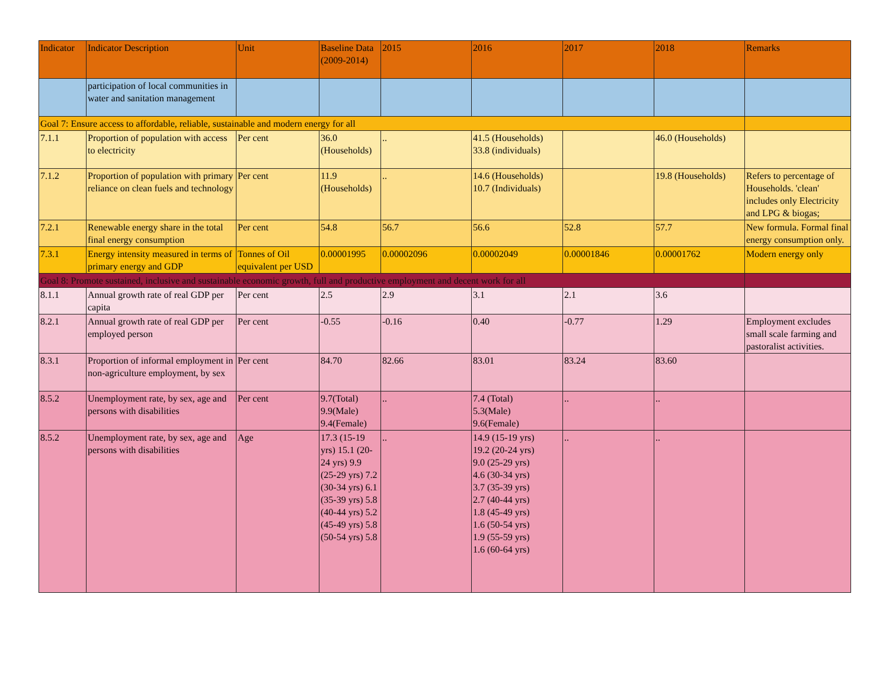| Indicator | Indicator Description | Unit | Baseline Data (2009-2014) | 2015 | 2016 | 2017 | 2018 | Remarks |
| --- | --- | --- | --- | --- | --- | --- | --- | --- |
| | participation of local communities in water and sanitation management | | | | | | | |
| Goal 7: Ensure access to affordable, reliable, sustainable and modern energy for all | | | | | | | | |
| 7.1.1 | Proportion of population with access to electricity | Per cent | 36.0 (Households) | .. | 41.5 (Households) 33.8 (individuals) | | 46.0 (Households) | |
| 7.1.2 | Proportion of population with primary reliance on clean fuels and technology | Per cent | 11.9 (Households) | .. | 14.6 (Households) 10.7 (Individuals) | | 19.8 (Households) | Refers to percentage of Households. 'clean' includes only Electricity and LPG & biogas; |
| 7.2.1 | Renewable energy share in the total final energy consumption | Per cent | 54.8 | 56.7 | 56.6 | 52.8 | 57.7 | New formula. Formal final energy consumption only. |
| 7.3.1 | Energy intensity measured in terms of primary energy and GDP | Tonnes of Oil equivalent per USD | 0.00001995 | 0.00002096 | 0.00002049 | 0.00001846 | 0.00001762 | Modern energy only |
| Goal 8: Promote sustained, inclusive and sustainable economic growth, full and productive employment and decent work for all | | | | | | | | |
| 8.1.1 | Annual growth rate of real GDP per capita | Per cent | 2.5 | 2.9 | 3.1 | 2.1 | 3.6 | |
| 8.2.1 | Annual growth rate of real GDP per employed person | Per cent | -0.55 | -0.16 | 0.40 | -0.77 | 1.29 | Employment excludes small scale farming and pastoralist activities. |
| 8.3.1 | Proportion of informal employment in non-agriculture employment, by sex | Per cent | 84.70 | 82.66 | 83.01 | 83.24 | 83.60 | |
| 8.5.2 | Unemployment rate, by sex, age and persons with disabilities | Per cent | 9.7(Total) 9.9(Male) 9.4(Female) | .. | 7.4 (Total) 5.3(Male) 9.6(Female) | .. | .. | |
| 8.5.2 | Unemployment rate, by sex, age and persons with disabilities | Age | 17.3 (15-19 yrs) 15.1 (20-24 yrs) 9.9 (25-29 yrs) 7.2 (30-34 yrs) 6.1 (35-39 yrs) 5.8 (40-44 yrs) 5.2 (45-49 yrs) 5.8 (50-54 yrs) 5.8 | .. | 14.9 (15-19 yrs) 19.2 (20-24 yrs) 9.0 (25-29 yrs) 4.6 (30-34 yrs) 3.7 (35-39 yrs) 2.7 (40-44 yrs) 1.8 (45-49 yrs) 1.6 (50-54 yrs) 1.9 (55-59 yrs) 1.6 (60-64 yrs) | .. | .. | |